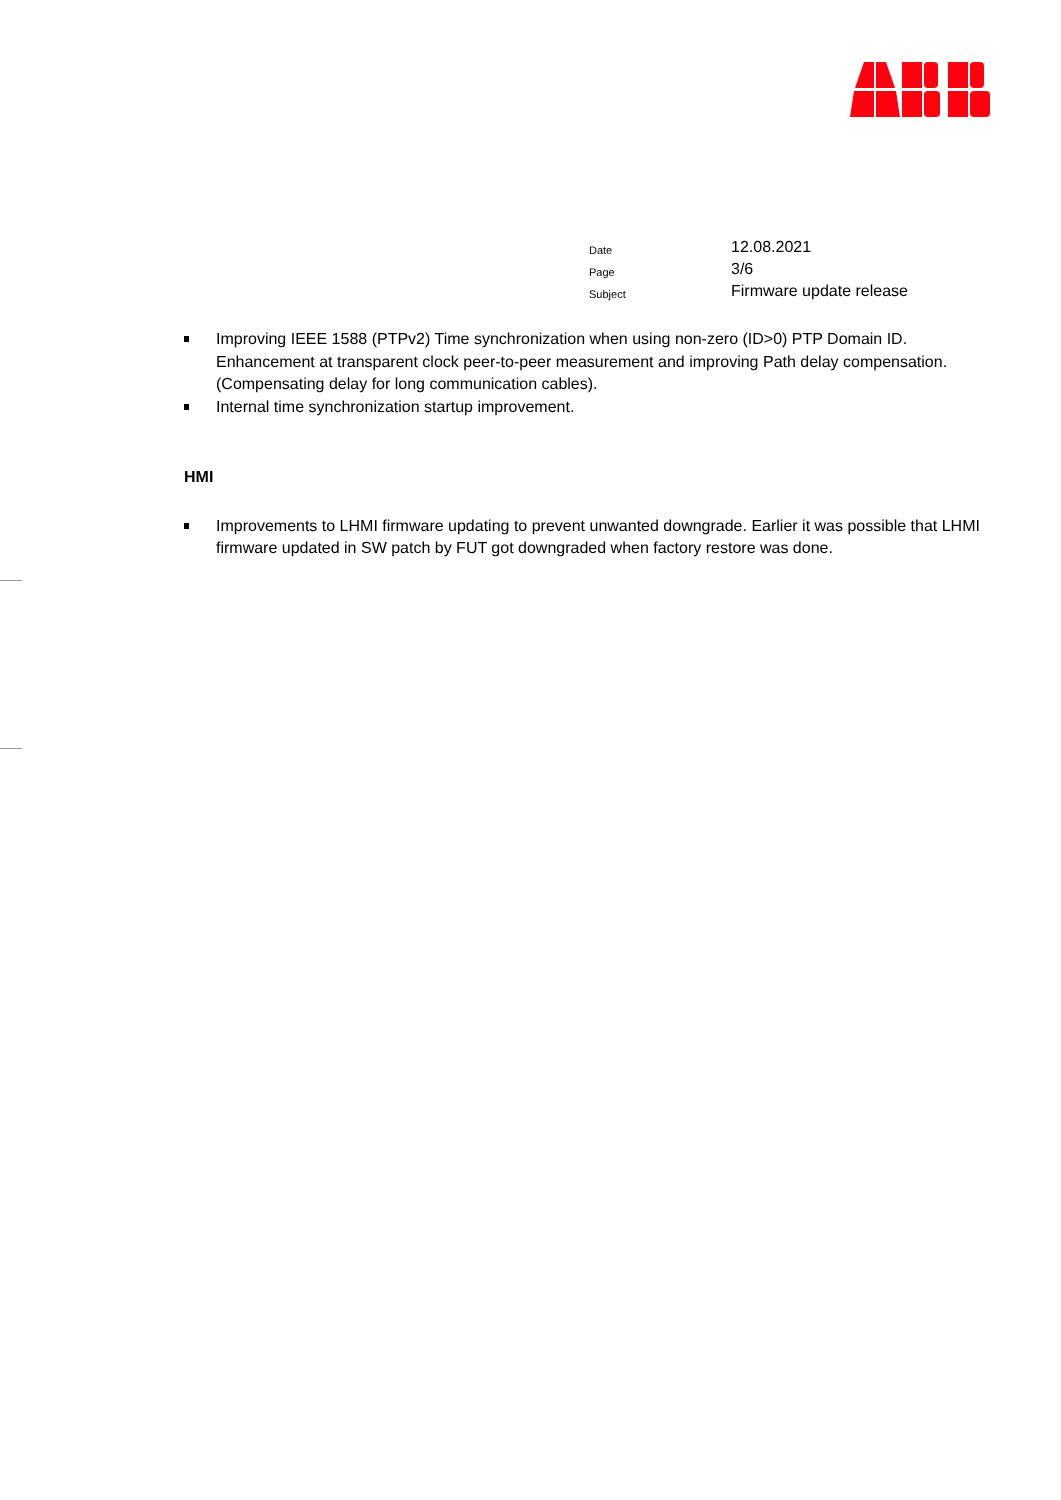| Date | 12.08.2021 |
| Page | 3/6 |
| Subject | Firmware update release |
Improving IEEE 1588 (PTPv2) Time synchronization when using non-zero (ID>0) PTP Domain ID. Enhancement at transparent clock peer-to-peer measurement and improving Path delay compensation. (Compensating delay for long communication cables).
Internal time synchronization startup improvement.
HMI
Improvements to LHMI firmware updating to prevent unwanted downgrade. Earlier it was possible that LHMI firmware updated in SW patch by FUT got downgraded when factory restore was done.